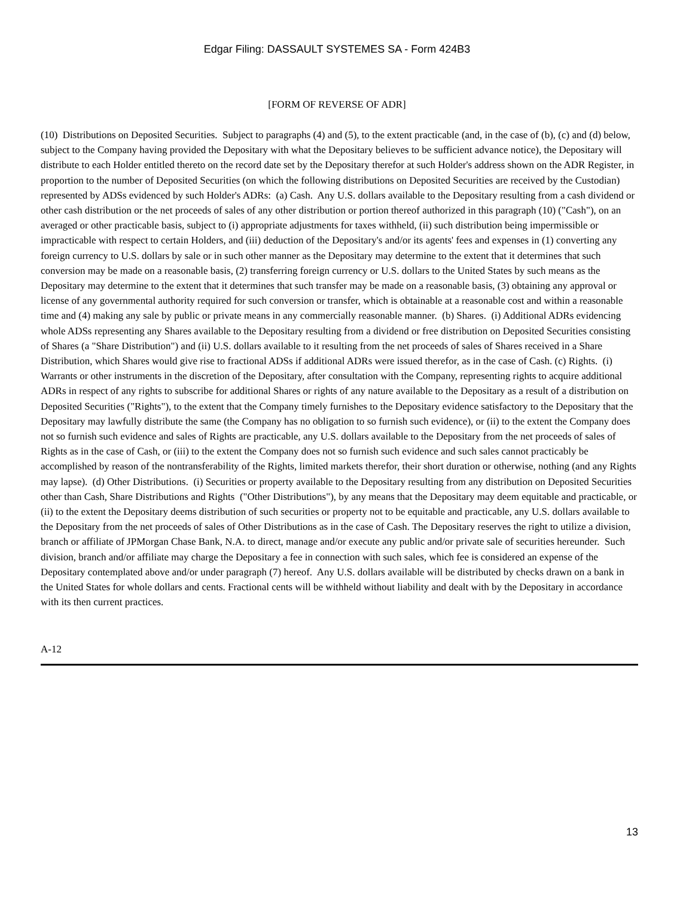Edgar Filing: DASSAULT SYSTEMES SA - Form 424B3
[FORM OF REVERSE OF ADR]
(10) Distributions on Deposited Securities. Subject to paragraphs (4) and (5), to the extent practicable (and, in the case of (b), (c) and (d) below, subject to the Company having provided the Depositary with what the Depositary believes to be sufficient advance notice), the Depositary will distribute to each Holder entitled thereto on the record date set by the Depositary therefor at such Holder's address shown on the ADR Register, in proportion to the number of Deposited Securities (on which the following distributions on Deposited Securities are received by the Custodian) represented by ADSs evidenced by such Holder's ADRs: (a) Cash. Any U.S. dollars available to the Depositary resulting from a cash dividend or other cash distribution or the net proceeds of sales of any other distribution or portion thereof authorized in this paragraph (10) ("Cash"), on an averaged or other practicable basis, subject to (i) appropriate adjustments for taxes withheld, (ii) such distribution being impermissible or impracticable with respect to certain Holders, and (iii) deduction of the Depositary's and/or its agents' fees and expenses in (1) converting any foreign currency to U.S. dollars by sale or in such other manner as the Depositary may determine to the extent that it determines that such conversion may be made on a reasonable basis, (2) transferring foreign currency or U.S. dollars to the United States by such means as the Depositary may determine to the extent that it determines that such transfer may be made on a reasonable basis, (3) obtaining any approval or license of any governmental authority required for such conversion or transfer, which is obtainable at a reasonable cost and within a reasonable time and (4) making any sale by public or private means in any commercially reasonable manner. (b) Shares. (i) Additional ADRs evidencing whole ADSs representing any Shares available to the Depositary resulting from a dividend or free distribution on Deposited Securities consisting of Shares (a "Share Distribution") and (ii) U.S. dollars available to it resulting from the net proceeds of sales of Shares received in a Share Distribution, which Shares would give rise to fractional ADSs if additional ADRs were issued therefor, as in the case of Cash. (c) Rights. (i) Warrants or other instruments in the discretion of the Depositary, after consultation with the Company, representing rights to acquire additional ADRs in respect of any rights to subscribe for additional Shares or rights of any nature available to the Depositary as a result of a distribution on Deposited Securities ("Rights"), to the extent that the Company timely furnishes to the Depositary evidence satisfactory to the Depositary that the Depositary may lawfully distribute the same (the Company has no obligation to so furnish such evidence), or (ii) to the extent the Company does not so furnish such evidence and sales of Rights are practicable, any U.S. dollars available to the Depositary from the net proceeds of sales of Rights as in the case of Cash, or (iii) to the extent the Company does not so furnish such evidence and such sales cannot practicably be accomplished by reason of the nontransferability of the Rights, limited markets therefor, their short duration or otherwise, nothing (and any Rights may lapse). (d) Other Distributions. (i) Securities or property available to the Depositary resulting from any distribution on Deposited Securities other than Cash, Share Distributions and Rights ("Other Distributions"), by any means that the Depositary may deem equitable and practicable, or (ii) to the extent the Depositary deems distribution of such securities or property not to be equitable and practicable, any U.S. dollars available to the Depositary from the net proceeds of sales of Other Distributions as in the case of Cash. The Depositary reserves the right to utilize a division, branch or affiliate of JPMorgan Chase Bank, N.A. to direct, manage and/or execute any public and/or private sale of securities hereunder. Such division, branch and/or affiliate may charge the Depositary a fee in connection with such sales, which fee is considered an expense of the Depositary contemplated above and/or under paragraph (7) hereof. Any U.S. dollars available will be distributed by checks drawn on a bank in the United States for whole dollars and cents. Fractional cents will be withheld without liability and dealt with by the Depositary in accordance with its then current practices.
A-12
13